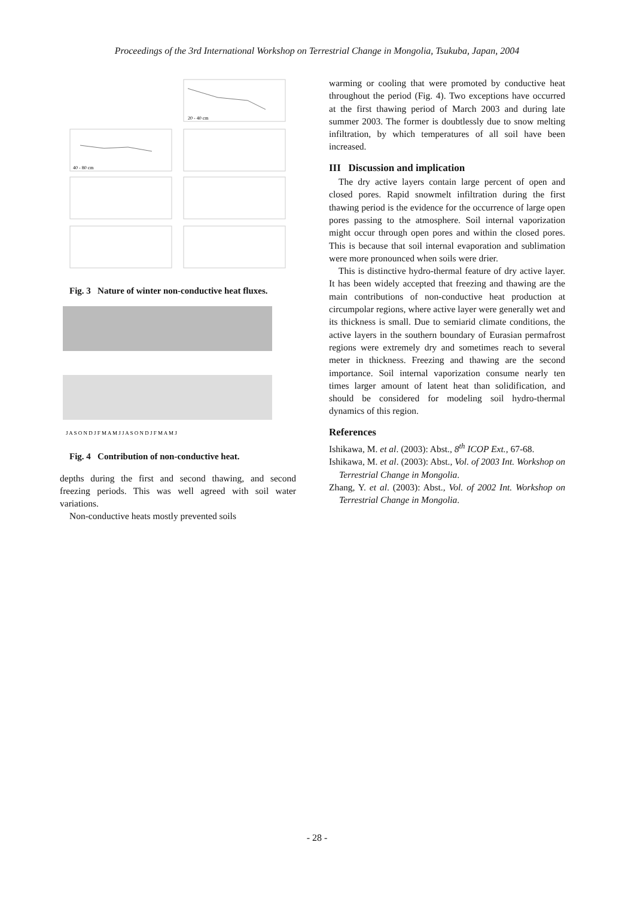Proceedings of the 3rd International Workshop on Terrestrial Change in Mongolia, Tsukuba, Japan, 2004
40 - 80 cm
20 - 40 cm
Fig. 3 Nature of winter non-conductive heat fluxes.
J A S O N D J F M A M J J A S O N D J F M A M J
Fig. 4 Contribution of non-conductive heat.
depths during the first and second thawing, and second freezing periods. This was well agreed with soil water variations.
Non-conductive heats mostly prevented soils
warming or cooling that were promoted by conductive heat throughout the period (Fig. 4). Two exceptions have occurred at the first thawing period of March 2003 and during late summer 2003. The former is doubtlessly due to snow melting infiltration, by which temperatures of all soil have been increased.
III Discussion and implication
The dry active layers contain large percent of open and closed pores. Rapid snowmelt infiltration during the first thawing period is the evidence for the occurrence of large open pores passing to the atmosphere. Soil internal vaporization might occur through open pores and within the closed pores. This is because that soil internal evaporation and sublimation were more pronounced when soils were drier.
This is distinctive hydro-thermal feature of dry active layer. It has been widely accepted that freezing and thawing are the main contributions of non-conductive heat production at circumpolar regions, where active layer were generally wet and its thickness is small. Due to semiarid climate conditions, the active layers in the southern boundary of Eurasian permafrost regions were extremely dry and sometimes reach to several meter in thickness. Freezing and thawing are the second importance. Soil internal vaporization consume nearly ten times larger amount of latent heat than solidification, and should be considered for modeling soil hydro-thermal dynamics of this region.
References
Ishikawa, M. et al. (2003): Abst., 8<sup>th</sup> ICOP Ext., 67-68.
Ishikawa, M. et al. (2003): Abst., Vol. of 2003 Int. Workshop on Terrestrial Change in Mongolia.
Zhang, Y. et al. (2003): Abst., Vol. of 2002 Int. Workshop on Terrestrial Change in Mongolia.
- 28 -